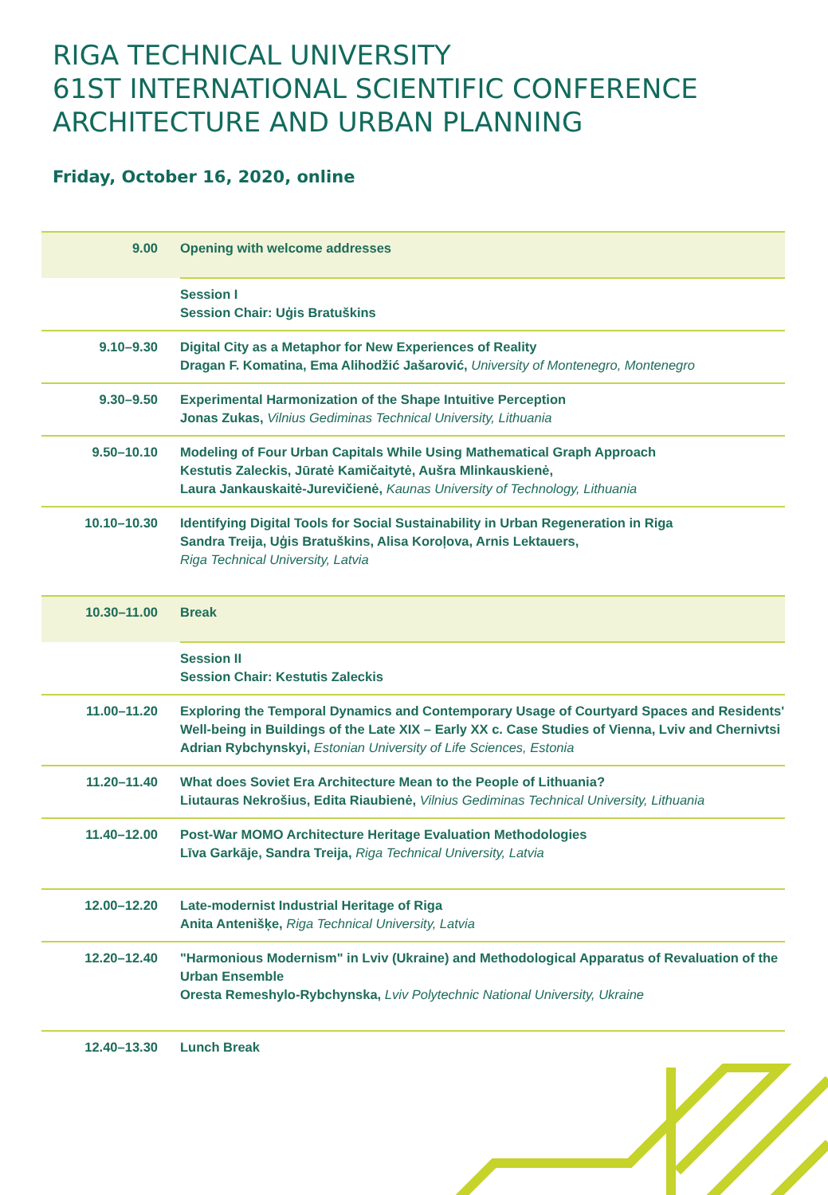RIGA TECHNICAL UNIVERSITY
61ST INTERNATIONAL SCIENTIFIC CONFERENCE
ARCHITECTURE AND URBAN PLANNING
Friday, October 16, 2020, online
| 9.00 | Opening with welcome addresses |
| | Session I Session Chair: Uģis Bratuškins |
| 9.10–9.30 | Digital City as a Metaphor for New Experiences of Reality Dragan F. Komatina, Ema Alihodžić Jašarović, University of Montenegro, Montenegro |
| 9.30–9.50 | Experimental Harmonization of the Shape Intuitive Perception Jonas Zukas, Vilnius Gediminas Technical University, Lithuania |
| 9.50–10.10 | Modeling of Four Urban Capitals While Using Mathematical Graph Approach Kestutis Zaleckis, Jūratė Kamičaitytė, Aušra Mlinkauskienė, Laura Jankauskaitė-Jurevičienė, Kaunas University of Technology, Lithuania |
| 10.10–10.30 | Identifying Digital Tools for Social Sustainability in Urban Regeneration in Riga Sandra Treija, Uģis Bratuškins, Alisa Koroļova, Arnis Lektauers, Riga Technical University, Latvia |
| 10.30–11.00 | Break |
| | Session II Session Chair: Kestutis Zaleckis |
| 11.00–11.20 | Exploring the Temporal Dynamics and Contemporary Usage of Courtyard Spaces and Residents' Well-being in Buildings of the Late XIX – Early XX c. Case Studies of Vienna, Lviv and Chernivtsi Adrian Rybchynskyi, Estonian University of Life Sciences, Estonia |
| 11.20–11.40 | What does Soviet Era Architecture Mean to the People of Lithuania? Liutauras Nekrošius, Edita Riaubienė, Vilnius Gediminas Technical University, Lithuania |
| 11.40–12.00 | Post-War MOMO Architecture Heritage Evaluation Methodologies Līva Garkāje, Sandra Treija, Riga Technical University, Latvia |
| 12.00–12.20 | Late-modernist Industrial Heritage of Riga Anita Antenišķe, Riga Technical University, Latvia |
| 12.20–12.40 | "Harmonious Modernism" in Lviv (Ukraine) and Methodological Apparatus of Revaluation of the Urban Ensemble Oresta Remeshylo-Rybchynska, Lviv Polytechnic National University, Ukraine |
| 12.40–13.30 | Lunch Break |